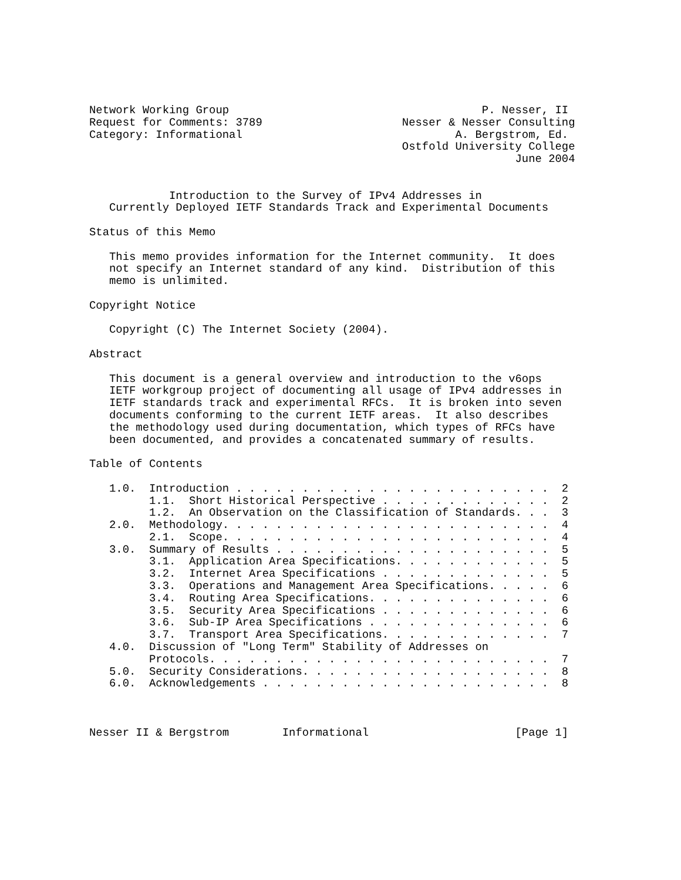Network Working Group                                      P. Nesser, II
Request for Comments: 3789                     Nesser & Nesser Consulting
Category: Informational                                A. Bergstrom, Ed.
                                               Ostfold University College
                                                                June 2004


            Introduction to the Survey of IPv4 Addresses in
   Currently Deployed IETF Standards Track and Experimental Documents

Status of this Memo

   This memo provides information for the Internet community.  It does
   not specify an Internet standard of any kind.  Distribution of this
   memo is unlimited.

Copyright Notice

   Copyright (C) The Internet Society (2004).

Abstract

   This document is a general overview and introduction to the v6ops
   IETF workgroup project of documenting all usage of IPv4 addresses in
   IETF standards track and experimental RFCs.  It is broken into seven
   documents conforming to the current IETF areas.  It also describes
   the methodology used during documentation, which types of RFCs have
   been documented, and provides a concatenated summary of results.

Table of Contents

   1.0.  Introduction . . . . . . . . . . . . . . . . . . . . . . . .  2
         1.1.  Short Historical Perspective . . . . . . . . . . . . .  2
         1.2.  An Observation on the Classification of Standards. . .  3
   2.0.  Methodology. . . . . . . . . . . . . . . . . . . . . . . . .  4
         2.1.  Scope. . . . . . . . . . . . . . . . . . . . . . . . .  4
   3.0.  Summary of Results . . . . . . . . . . . . . . . . . . . . .  5
         3.1.  Application Area Specifications. . . . . . . . . . . .  5
         3.2.  Internet Area Specifications . . . . . . . . . . . . .  5
         3.3.  Operations and Management Area Specifications. . . . .  6
         3.4.  Routing Area Specifications. . . . . . . . . . . . . .  6
         3.5.  Security Area Specifications . . . . . . . . . . . . .  6
         3.6.  Sub-IP Area Specifications . . . . . . . . . . . . . .  6
         3.7.  Transport Area Specifications. . . . . . . . . . . . .  7
   4.0.  Discussion of "Long Term" Stability of Addresses on
         Protocols. . . . . . . . . . . . . . . . . . . . . . . . . .  7
   5.0.  Security Considerations. . . . . . . . . . . . . . . . . . .  8
   6.0.  Acknowledgements . . . . . . . . . . . . . . . . . . . . . .  8



Nesser II & Bergstrom        Informational                      [Page 1]